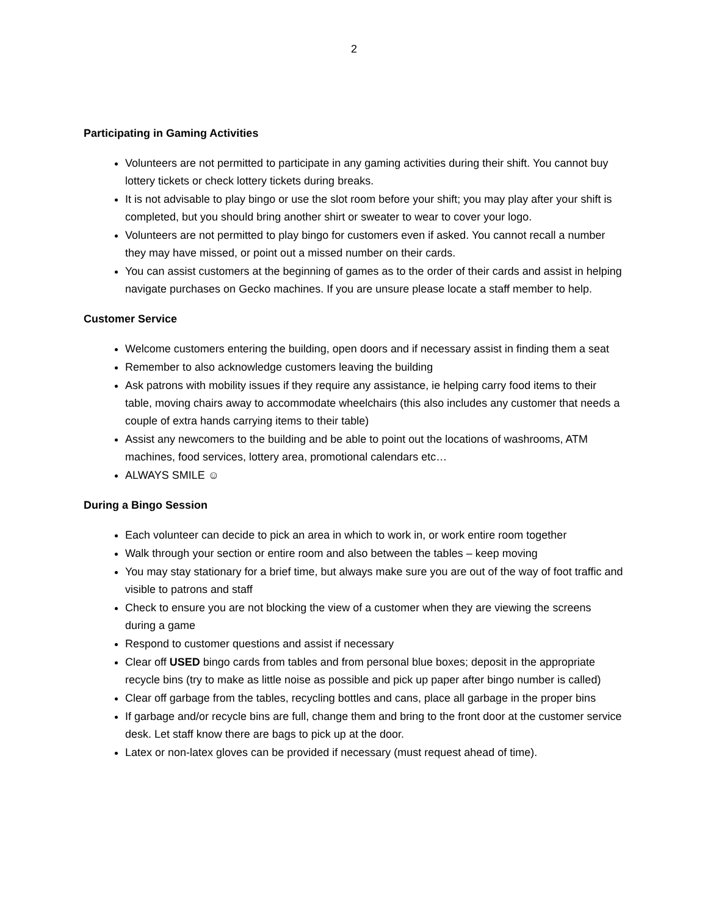2
Participating in Gaming Activities
Volunteers are not permitted to participate in any gaming activities during their shift. You cannot buy lottery tickets or check lottery tickets during breaks.
It is not advisable to play bingo or use the slot room before your shift; you may play after your shift is completed, but you should bring another shirt or sweater to wear to cover your logo.
Volunteers are not permitted to play bingo for customers even if asked. You cannot recall a number they may have missed, or point out a missed number on their cards.
You can assist customers at the beginning of games as to the order of their cards and assist in helping navigate purchases on Gecko machines. If you are unsure please locate a staff member to help.
Customer Service
Welcome customers entering the building, open doors and if necessary assist in finding them a seat
Remember to also acknowledge customers leaving the building
Ask patrons with mobility issues if they require any assistance, ie helping carry food items to their table, moving chairs away to accommodate wheelchairs (this also includes any customer that needs a couple of extra hands carrying items to their table)
Assist any newcomers to the building and be able to point out the locations of washrooms, ATM machines, food services, lottery area, promotional calendars etc…
ALWAYS SMILE ☺
During a Bingo Session
Each volunteer can decide to pick an area in which to work in, or work entire room together
Walk through your section or entire room and also between the tables – keep moving
You may stay stationary for a brief time, but always make sure you are out of the way of foot traffic and visible to patrons and staff
Check to ensure you are not blocking the view of a customer when they are viewing the screens during a game
Respond to customer questions and assist if necessary
Clear off USED bingo cards from tables and from personal blue boxes; deposit in the appropriate recycle bins (try to make as little noise as possible and pick up paper after bingo number is called)
Clear off garbage from the tables, recycling bottles and cans, place all garbage in the proper bins
If garbage and/or recycle bins are full, change them and bring to the front door at the customer service desk. Let staff know there are bags to pick up at the door.
Latex or non-latex gloves can be provided if necessary (must request ahead of time).